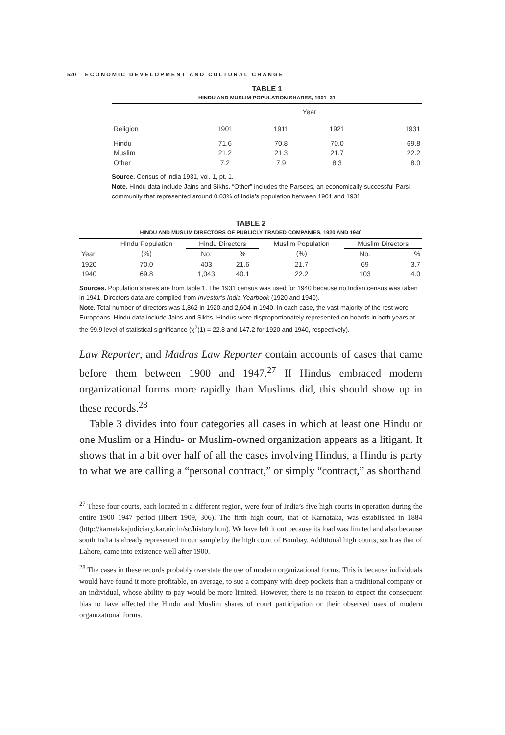520 ECONOMIC DEVELOPMENT AND CULTURAL CHANGE
TABLE 1
HINDU AND MUSLIM POPULATION SHARES, 1901–31
| | Year | | | |
| --- | --- | --- | --- | --- |
| Religion | 1901 | 1911 | 1921 | 1931 |
| Hindu | 71.6 | 70.8 | 70.0 | 69.8 |
| Muslim | 21.2 | 21.3 | 21.7 | 22.2 |
| Other | 7.2 | 7.9 | 8.3 | 8.0 |
Source. Census of India 1931, vol. 1, pt. 1.
Note. Hindu data include Jains and Sikhs. “Other” includes the Parsees, an economically successful Parsi community that represented around 0.03% of India’s population between 1901 and 1931.
TABLE 2
HINDU AND MUSLIM DIRECTORS OF PUBLICLY TRADED COMPANIES, 1920 AND 1940
| Year | Hindu Population | Hindu Directors | | Muslim Population | Muslim Directors | |
| --- | --- | --- | --- | --- | --- | --- |
| | (%) | No. | % | (%) | No. | % |
| 1920 | 70.0 | 403 | 21.6 | 21.7 | 69 | 3.7 |
| 1940 | 69.8 | 1,043 | 40.1 | 22.2 | 103 | 4.0 |
Sources. Population shares are from table 1. The 1931 census was used for 1940 because no Indian census was taken in 1941. Directors data are compiled from Investor’s India Yearbook (1920 and 1940).
Note. Total number of directors was 1,862 in 1920 and 2,604 in 1940. In each case, the vast majority of the rest were Europeans. Hindu data include Jains and Sikhs. Hindus were disproportionately represented on boards in both years at the 99.9 level of statistical significance (χ<sup>2</sup>(1) = 22.8 and 147.2 for 1920 and 1940, respectively).
Law Reporter, and Madras Law Reporter contain accounts of cases that came before them between 1900 and 1947.<sup>27</sup> If Hindus embraced modern organizational forms more rapidly than Muslims did, this should show up in these records.<sup>28</sup>
Table 3 divides into four categories all cases in which at least one Hindu or one Muslim or a Hindu- or Muslim-owned organization appears as a litigant. It shows that in a bit over half of all the cases involving Hindus, a Hindu is party to what we are calling a “personal contract,” or simply “contract,” as shorthand
<sup>27</sup> These four courts, each located in a different region, were four of India’s five high courts in operation during the entire 1900–1947 period (Ilbert 1909, 306). The fifth high court, that of Karnataka, was established in 1884 (http://karnatakajudiciary.kar.nic.in/sc/history.htm). We have left it out because its load was limited and also because south India is already represented in our sample by the high court of Bombay. Additional high courts, such as that of Lahore, came into existence well after 1900.
<sup>28</sup> The cases in these records probably overstate the use of modern organizational forms. This is because individuals would have found it more profitable, on average, to sue a company with deep pockets than a traditional company or an individual, whose ability to pay would be more limited. However, there is no reason to expect the consequent bias to have affected the Hindu and Muslim shares of court participation or their observed uses of modern organizational forms.